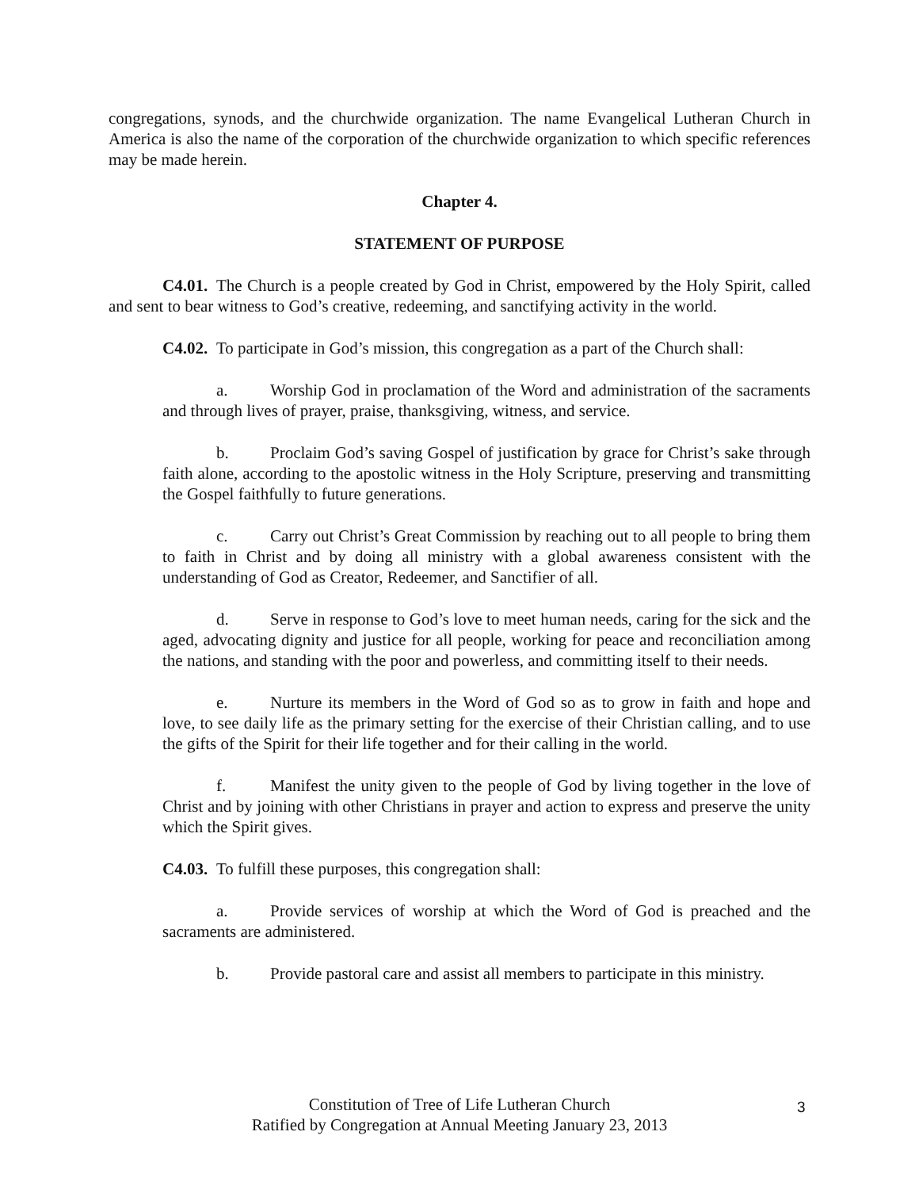congregations, synods, and the churchwide organization. The name Evangelical Lutheran Church in America is also the name of the corporation of the churchwide organization to which specific references may be made herein.
Chapter 4.
STATEMENT OF PURPOSE
C4.01. The Church is a people created by God in Christ, empowered by the Holy Spirit, called and sent to bear witness to God’s creative, redeeming, and sanctifying activity in the world.
C4.02. To participate in God’s mission, this congregation as a part of the Church shall:
a. Worship God in proclamation of the Word and administration of the sacraments and through lives of prayer, praise, thanksgiving, witness, and service.
b. Proclaim God’s saving Gospel of justification by grace for Christ’s sake through faith alone, according to the apostolic witness in the Holy Scripture, preserving and transmitting the Gospel faithfully to future generations.
c. Carry out Christ’s Great Commission by reaching out to all people to bring them to faith in Christ and by doing all ministry with a global awareness consistent with the understanding of God as Creator, Redeemer, and Sanctifier of all.
d. Serve in response to God’s love to meet human needs, caring for the sick and the aged, advocating dignity and justice for all people, working for peace and reconciliation among the nations, and standing with the poor and powerless, and committing itself to their needs.
e. Nurture its members in the Word of God so as to grow in faith and hope and love, to see daily life as the primary setting for the exercise of their Christian calling, and to use the gifts of the Spirit for their life together and for their calling in the world.
f. Manifest the unity given to the people of God by living together in the love of Christ and by joining with other Christians in prayer and action to express and preserve the unity which the Spirit gives.
C4.03. To fulfill these purposes, this congregation shall:
a. Provide services of worship at which the Word of God is preached and the sacraments are administered.
b. Provide pastoral care and assist all members to participate in this ministry.
Constitution of Tree of Life Lutheran Church
Ratified by Congregation at Annual Meeting January 23, 2013
3